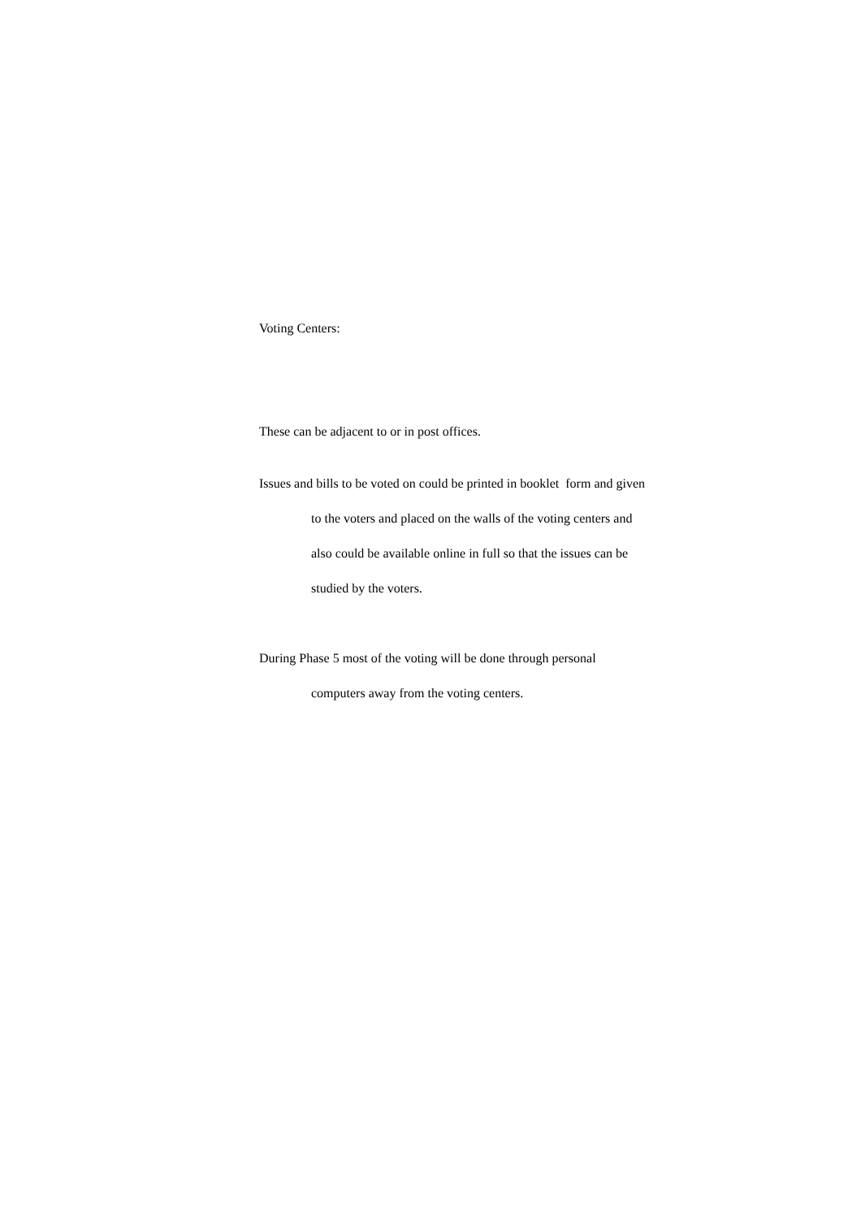Voting Centers:
These can be adjacent to or in post offices.
Issues and bills to be voted on could be printed in booklet form and given
to the voters and placed on the walls of the voting centers and
also could be available online in full so that the issues can be
studied by the voters.
During Phase 5 most of the voting will be done through personal
computers away from the voting centers.